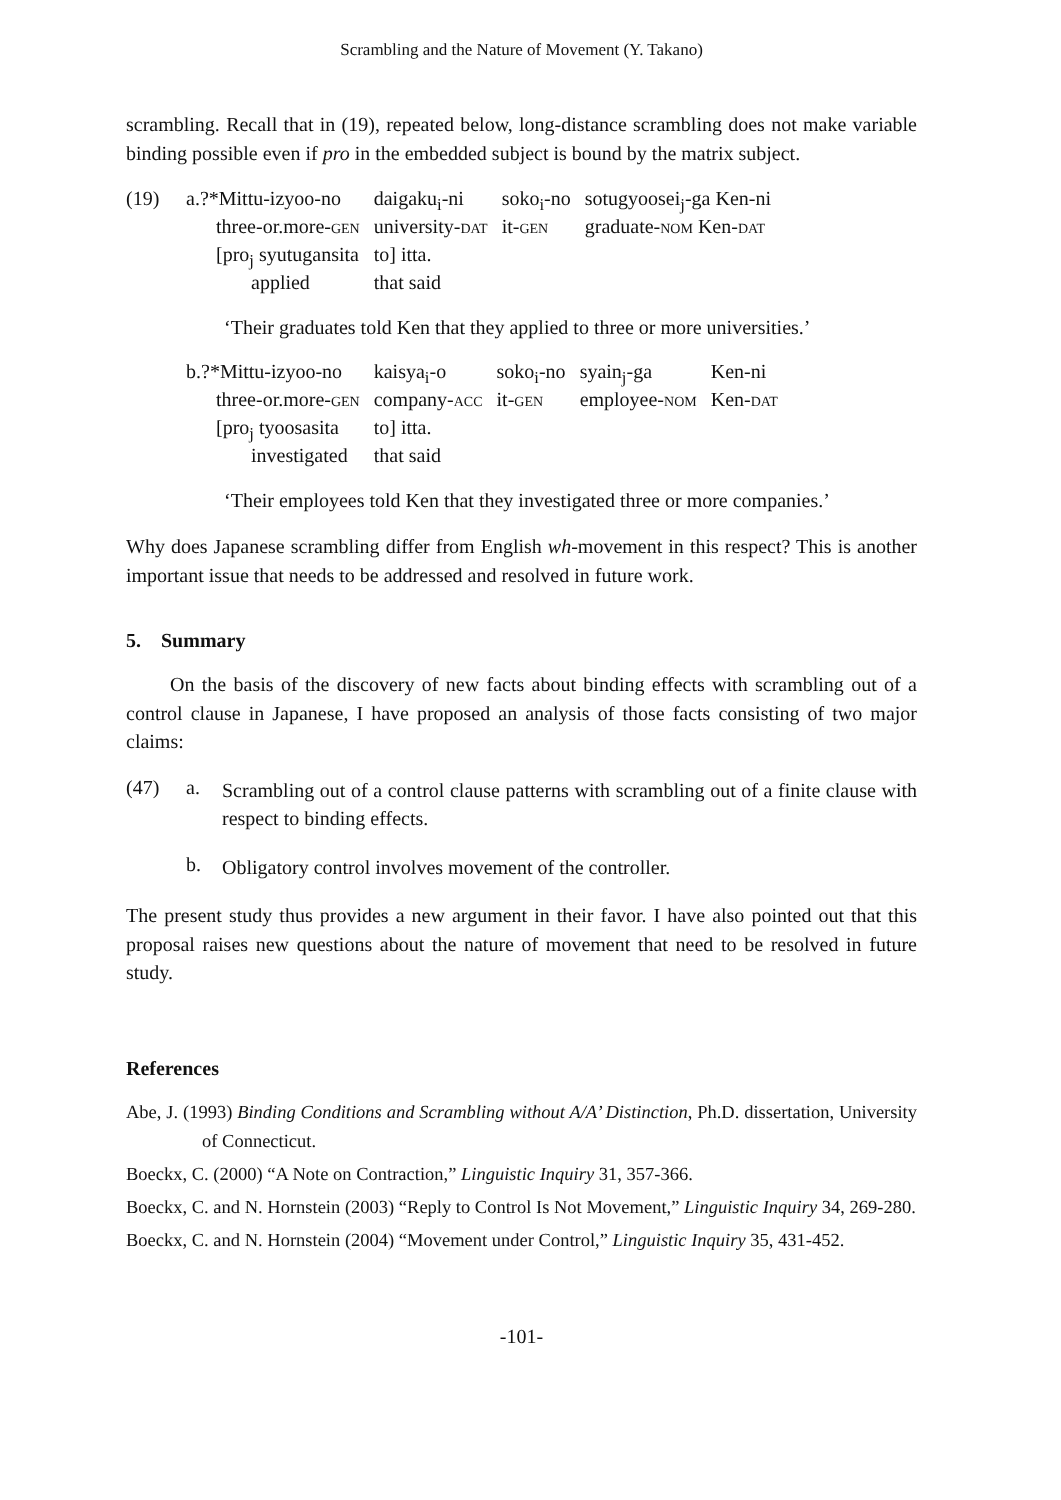Scrambling and the Nature of Movement (Y. Takano)
scrambling. Recall that in (19), repeated below, long-distance scrambling does not make variable binding possible even if pro in the embedded subject is bound by the matrix subject.
(19)
| a.?*Mittu-izyoo-no | daigaku<sub>i</sub>-ni | soko<sub>i</sub>-no | sotugyoosei<sub>j</sub>-ga Ken-ni |
| three-or.more- GEN | university- DAT | it- GEN | graduate- NOM Ken- DAT |
| [pro<sub>j</sub> syutugansita | to] itta. | | |
| applied | that said | | |
‘Their graduates told Ken that they applied to three or more universities.’
| b.?*Mittu-izyoo-no | kaisya<sub>i</sub>-o | soko<sub>i</sub>-no | syain<sub>j</sub>-ga | Ken-ni |
| three-or.more- GEN | company- ACC | it- GEN | employee- NOM | Ken- DAT |
| [pro<sub>j</sub> tyoosasita | to] itta. | | | |
| investigated | that said | | | |
‘Their employees told Ken that they investigated three or more companies.’
Why does Japanese scrambling differ from English wh-movement in this respect? This is another important issue that needs to be addressed and resolved in future work.
5. Summary
On the basis of the discovery of new facts about binding effects with scrambling out of a control clause in Japanese, I have proposed an analysis of those facts consisting of two major claims:
(47) a.
Scrambling out of a control clause patterns with scrambling out of a finite clause with respect to binding effects.
b.
Obligatory control involves movement of the controller.
The present study thus provides a new argument in their favor. I have also pointed out that this proposal raises new questions about the nature of movement that need to be resolved in future study.
References
Abe, J. (1993) Binding Conditions and Scrambling without A/A’ Distinction, Ph.D. dissertation, University of Connecticut.
Boeckx, C. (2000) “A Note on Contraction,” Linguistic Inquiry 31, 357-366.
Boeckx, C. and N. Hornstein (2003) “Reply to Control Is Not Movement,” Linguistic Inquiry 34, 269-280.
Boeckx, C. and N. Hornstein (2004) “Movement under Control,” Linguistic Inquiry 35, 431-452.
-101-